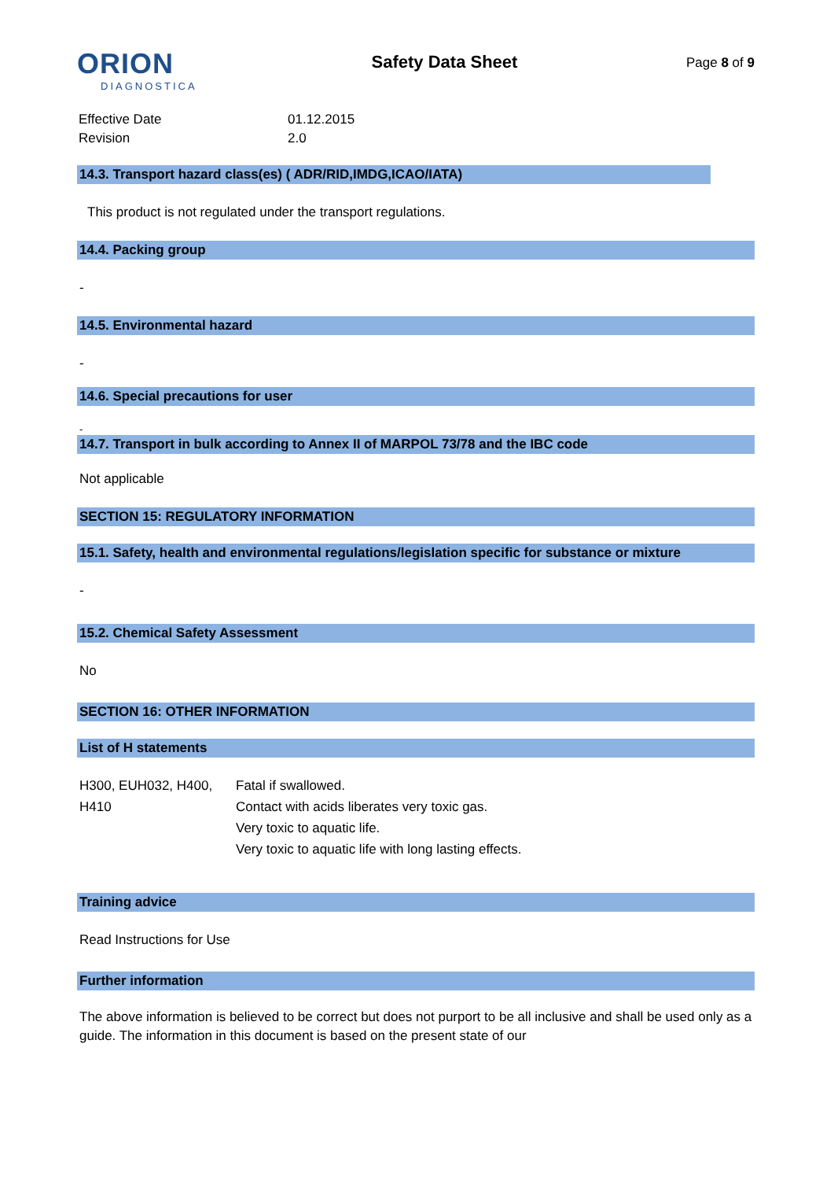ORION
DIAGNOSTICA
Safety Data Sheet
Page 8 of 9
| Effective Date | 01.12.2015 |
| Revision | 2.0 |
14.3. Transport hazard class(es) ( ADR/RID,IMDG,ICAO/IATA)
This product is not regulated under the transport regulations.
14.4. Packing group
-
14.5. Environmental hazard
-
14.6. Special precautions for user
-
14.7. Transport in bulk according to Annex II of MARPOL 73/78 and the IBC code
Not applicable
SECTION 15: REGULATORY INFORMATION
15.1. Safety, health and environmental regulations/legislation specific for substance or mixture
-
15.2. Chemical Safety Assessment
No
SECTION 16: OTHER INFORMATION
List of H statements
| H300, EUH032, H400, H410 | Fatal if swallowed. Contact with acids liberates very toxic gas. Very toxic to aquatic life. Very toxic to aquatic life with long lasting effects. |
Training advice
Read Instructions for Use
Further information
The above information is believed to be correct but does not purport to be all inclusive and shall be used only as a guide. The information in this document is based on the present state of our